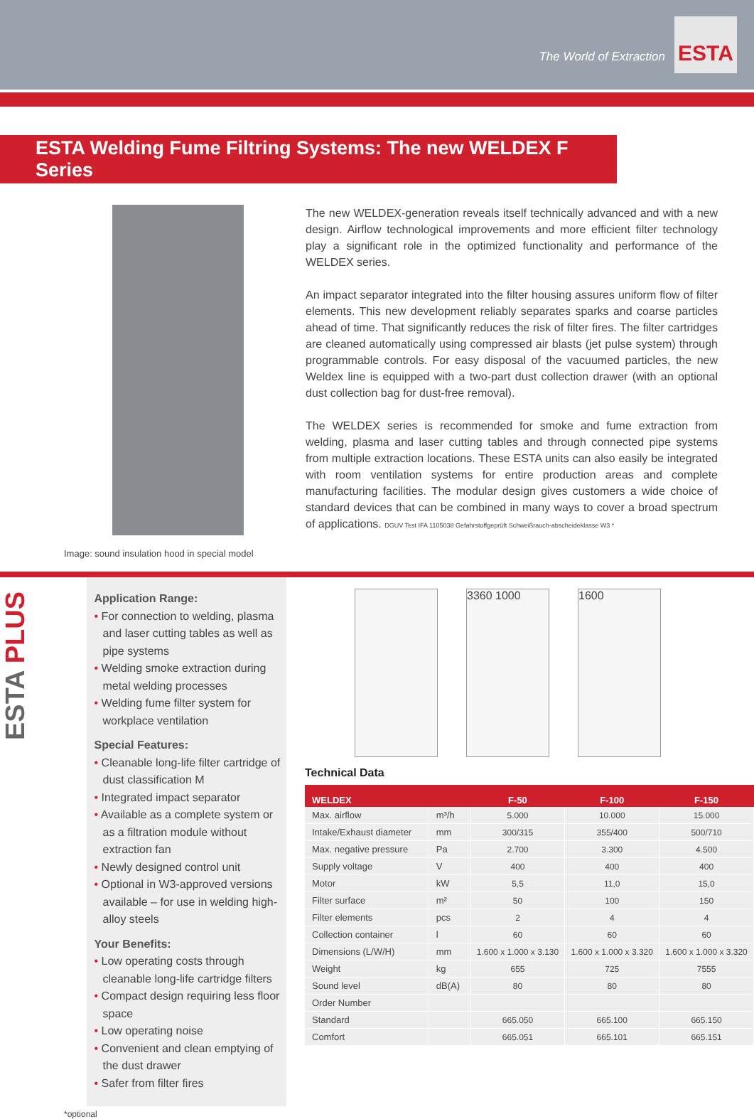The World of Extraction
ESTA
ESTA Welding Fume Filtring Systems: The new WELDEX F Series
Image: sound insulation hood in special model
The new WELDEX-generation reveals itself technically advanced and with a new design. Airflow technological improvements and more efficient filter technology play a significant role in the optimized functionality and performance of the WELDEX series.
An impact separator integrated into the filter housing assures uniform flow of filter elements. This new development reliably separates sparks and coarse particles ahead of time. That significantly reduces the risk of filter fires. The filter cartridges are cleaned automatically using compressed air blasts (jet pulse system) through programmable controls. For easy disposal of the vacuumed particles, the new Weldex line is equipped with a two-part dust collection drawer (with an optional dust collection bag for dust-free removal).
The WELDEX series is recommended for smoke and fume extraction from welding, plasma and laser cutting tables and through connected pipe systems from multiple extraction locations. These ESTA units can also easily be integrated with room ventilation systems for entire production areas and complete manufacturing facilities. The modular design gives customers a wide choice of standard devices that can be combined in many ways to cover a broad spectrum of applications. DGUV Test IFA 1105038 Gefahrstoffgeprüft Schweißrauch-abscheideklasse W3 *
ESTA PLUS
Application Range:
• For connection to welding, plasma and laser cutting tables as well as pipe systems
• Welding smoke extraction during metal welding processes
• Welding fume filter system for workplace ventilation
Special Features:
• Cleanable long-life filter cartridge of dust classification M
• Integrated impact separator
• Available as a complete system or as a filtration module without extraction fan
• Newly designed control unit
• Optional in W3-approved versions available – for use in welding high-alloy steels
Your Benefits:
• Low operating costs through cleanable long-life cartridge filters
• Compact design requiring less floor space
• Low operating noise
• Convenient and clean emptying of the dust drawer
• Safer from filter fires
3360 1000 1600
Technical Data
| WELDEX | | F-50 | F-100 | F-150 |
| --- | --- | --- | --- | --- |
| Max. airflow | m³/h | 5.000 | 10.000 | 15.000 |
| Intake/Exhaust diameter | mm | 300/315 | 355/400 | 500/710 |
| Max. negative pressure | Pa | 2.700 | 3.300 | 4.500 |
| Supply voltage | V | 400 | 400 | 400 |
| Motor | kW | 5,5 | 11,0 | 15,0 |
| Filter surface | m² | 50 | 100 | 150 |
| Filter elements | pcs | 2 | 4 | 4 |
| Collection container | l | 60 | 60 | 60 |
| Dimensions (L/W/H) | mm | 1.600 x 1.000 x 3.130 | 1.600 x 1.000 x 3.320 | 1.600 x 1.000 x 3.320 |
| Weight | kg | 655 | 725 | 7555 |
| Sound level | dB(A) | 80 | 80 | 80 |
| Order Number | | | | |
| Standard | | 665.050 | 665.100 | 665.150 |
| Comfort | | 665.051 | 665.101 | 665.151 |
*optional